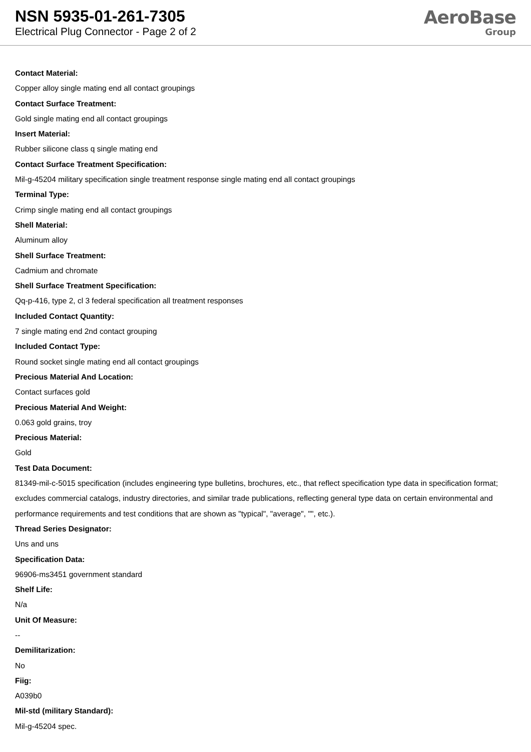NSN 5935-01-261-7305
Electrical Plug Connector - Page 2 of 2
AeroBase
Group
Contact Material:
Copper alloy single mating end all contact groupings
Contact Surface Treatment:
Gold single mating end all contact groupings
Insert Material:
Rubber silicone class q single mating end
Contact Surface Treatment Specification:
Mil-g-45204 military specification single treatment response single mating end all contact groupings
Terminal Type:
Crimp single mating end all contact groupings
Shell Material:
Aluminum alloy
Shell Surface Treatment:
Cadmium and chromate
Shell Surface Treatment Specification:
Qq-p-416, type 2, cl 3 federal specification all treatment responses
Included Contact Quantity:
7 single mating end 2nd contact grouping
Included Contact Type:
Round socket single mating end all contact groupings
Precious Material And Location:
Contact surfaces gold
Precious Material And Weight:
0.063 gold grains, troy
Precious Material:
Gold
Test Data Document:
81349-mil-c-5015 specification (includes engineering type bulletins, brochures, etc., that reflect specification type data in specification format; excludes commercial catalogs, industry directories, and similar trade publications, reflecting general type data on certain environmental and performance requirements and test conditions that are shown as "typical", "average", "", etc.).
Thread Series Designator:
Uns and uns
Specification Data:
96906-ms3451 government standard
Shelf Life:
N/a
Unit Of Measure:
--
Demilitarization:
No
Fiig:
A039b0
Mil-std (military Standard):
Mil-g-45204 spec.